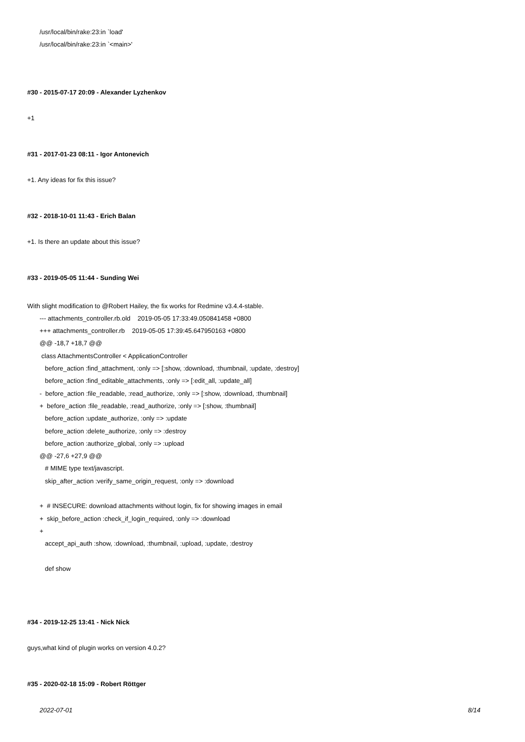/usr/local/bin/rake:23:in `load'
/usr/local/bin/rake:23:in `<main>'
#30 - 2015-07-17 20:09 - Alexander Lyzhenkov
+1
#31 - 2017-01-23 08:11 - Igor Antonevich
+1. Any ideas for fix this issue?
#32 - 2018-10-01 11:43 - Erich Balan
+1. Is there an update about this issue?
#33 - 2019-05-05 11:44 - Sunding Wei
With slight modification to @Robert Hailey, the fix works for Redmine v3.4.4-stable.
--- attachments_controller.rb.old 2019-05-05 17:33:49.050841458 +0800
+++ attachments_controller.rb 2019-05-05 17:39:45.647950163 +0800
@@ -18,7 +18,7 @@
class AttachmentsController < ApplicationController
before_action :find_attachment, :only => [:show, :download, :thumbnail, :update, :destroy]
before_action :find_editable_attachments, :only => [:edit_all, :update_all]
- before_action :file_readable, :read_authorize, :only => [:show, :download, :thumbnail]
+ before_action :file_readable, :read_authorize, :only => [:show, :thumbnail]
before_action :update_authorize, :only => :update
before_action :delete_authorize, :only => :destroy
before_action :authorize_global, :only => :upload
@@ -27,6 +27,9 @@
# MIME type text/javascript.
skip_after_action :verify_same_origin_request, :only => :download
+ # INSECURE: download attachments without login, fix for showing images in email
+ skip_before_action :check_if_login_required, :only => :download
+
accept_api_auth :show, :download, :thumbnail, :upload, :update, :destroy
def show
#34 - 2019-12-25 13:41 - Nick Nick
guys,what kind of plugin works on version 4.0.2?
#35 - 2020-02-18 15:09 - Robert Röttger
2022-07-01 8/14